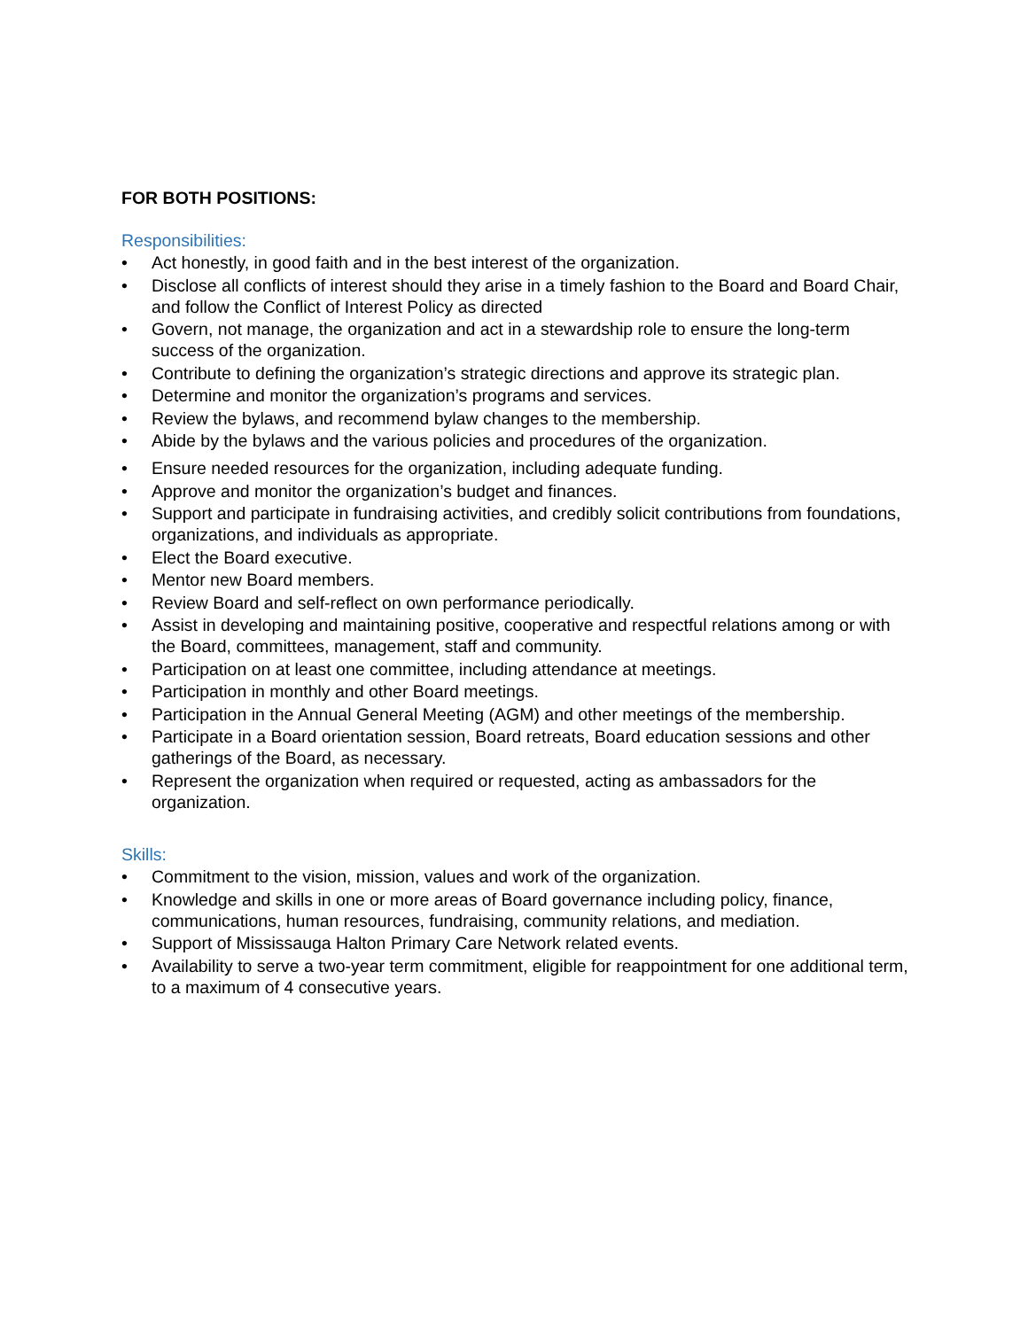FOR BOTH POSITIONS:
Responsibilities:
• Act honestly, in good faith and in the best interest of the organization.
• Disclose all conflicts of interest should they arise in a timely fashion to the Board and Board Chair, and follow the Conflict of Interest Policy as directed
• Govern, not manage, the organization and act in a stewardship role to ensure the long-term success of the organization.
• Contribute to defining the organization’s strategic directions and approve its strategic plan.
• Determine and monitor the organization’s programs and services.
• Review the bylaws, and recommend bylaw changes to the membership.
• Abide by the bylaws and the various policies and procedures of the organization.
• Ensure needed resources for the organization, including adequate funding.
• Approve and monitor the organization’s budget and finances.
• Support and participate in fundraising activities, and credibly solicit contributions from foundations, organizations, and individuals as appropriate.
• Elect the Board executive.
• Mentor new Board members.
• Review Board and self-reflect on own performance periodically.
• Assist in developing and maintaining positive, cooperative and respectful relations among or with the Board, committees, management, staff and community.
• Participation on at least one committee, including attendance at meetings.
• Participation in monthly and other Board meetings.
• Participation in the Annual General Meeting (AGM) and other meetings of the membership.
• Participate in a Board orientation session, Board retreats, Board education sessions and other gatherings of the Board, as necessary.
• Represent the organization when required or requested, acting as ambassadors for the organization.
Skills:
• Commitment to the vision, mission, values and work of the organization.
• Knowledge and skills in one or more areas of Board governance including policy, finance, communications, human resources, fundraising, community relations, and mediation.
• Support of Mississauga Halton Primary Care Network related events.
• Availability to serve a two-year term commitment, eligible for reappointment for one additional term, to a maximum of 4 consecutive years.